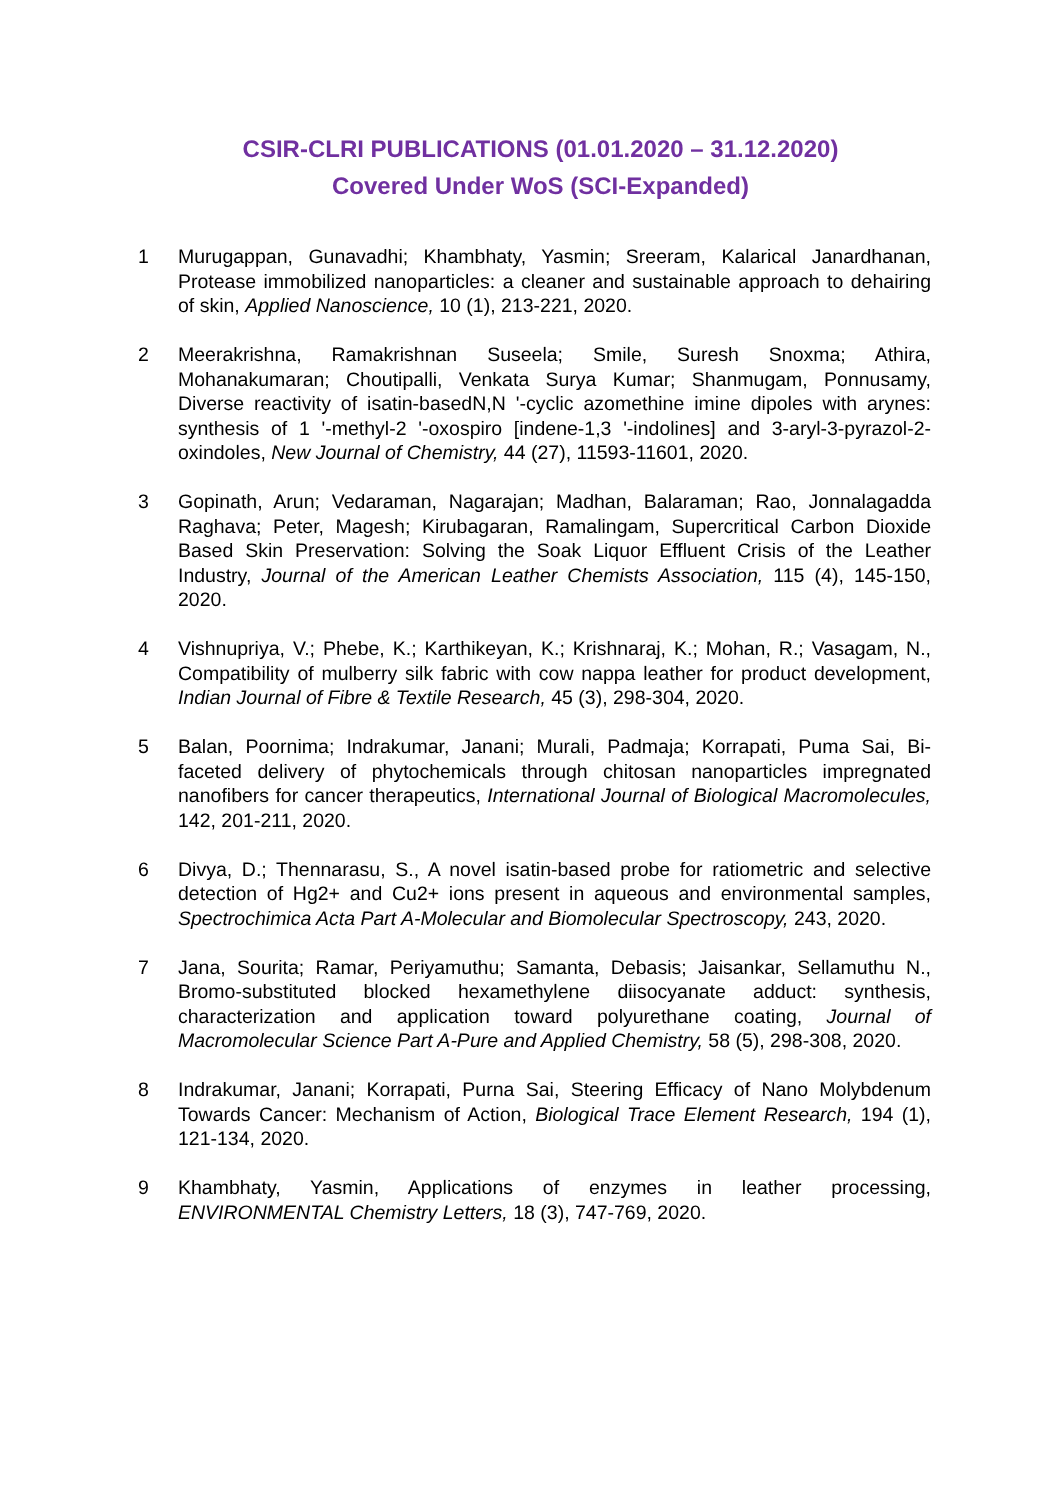CSIR-CLRI PUBLICATIONS (01.01.2020 – 31.12.2020)
Covered Under WoS (SCI-Expanded)
1 Murugappan, Gunavadhi; Khambhaty, Yasmin; Sreeram, Kalarical Janardhanan, Protease immobilized nanoparticles: a cleaner and sustainable approach to dehairing of skin, Applied Nanoscience, 10 (1), 213-221, 2020.
2 Meerakrishna, Ramakrishnan Suseela; Smile, Suresh Snoxma; Athira, Mohanakumaran; Choutipalli, Venkata Surya Kumar; Shanmugam, Ponnusamy, Diverse reactivity of isatin-basedN,N '-cyclic azomethine imine dipoles with arynes: synthesis of 1 '-methyl-2 '-oxospiro [indene-1,3 '-indolines] and 3-aryl-3-pyrazol-2-oxindoles, New Journal of Chemistry, 44 (27), 11593-11601, 2020.
3 Gopinath, Arun; Vedaraman, Nagarajan; Madhan, Balaraman; Rao, Jonnalagadda Raghava; Peter, Magesh; Kirubagaran, Ramalingam, Supercritical Carbon Dioxide Based Skin Preservation: Solving the Soak Liquor Effluent Crisis of the Leather Industry, Journal of the American Leather Chemists Association, 115 (4), 145-150, 2020.
4 Vishnupriya, V.; Phebe, K.; Karthikeyan, K.; Krishnaraj, K.; Mohan, R.; Vasagam, N., Compatibility of mulberry silk fabric with cow nappa leather for product development, Indian Journal of Fibre & Textile Research, 45 (3), 298-304, 2020.
5 Balan, Poornima; Indrakumar, Janani; Murali, Padmaja; Korrapati, Puma Sai, Bi-faceted delivery of phytochemicals through chitosan nanoparticles impregnated nanofibers for cancer therapeutics, International Journal of Biological Macromolecules, 142, 201-211, 2020.
6 Divya, D.; Thennarasu, S., A novel isatin-based probe for ratiometric and selective detection of Hg2+ and Cu2+ ions present in aqueous and environmental samples, Spectrochimica Acta Part A-Molecular and Biomolecular Spectroscopy, 243, 2020.
7 Jana, Sourita; Ramar, Periyamuthu; Samanta, Debasis; Jaisankar, Sellamuthu N., Bromo-substituted blocked hexamethylene diisocyanate adduct: synthesis, characterization and application toward polyurethane coating, Journal of Macromolecular Science Part A-Pure and Applied Chemistry, 58 (5), 298-308, 2020.
8 Indrakumar, Janani; Korrapati, Purna Sai, Steering Efficacy of Nano Molybdenum Towards Cancer: Mechanism of Action, Biological Trace Element Research, 194 (1), 121-134, 2020.
9 Khambhaty, Yasmin, Applications of enzymes in leather processing, ENVIRONMENTAL Chemistry Letters, 18 (3), 747-769, 2020.